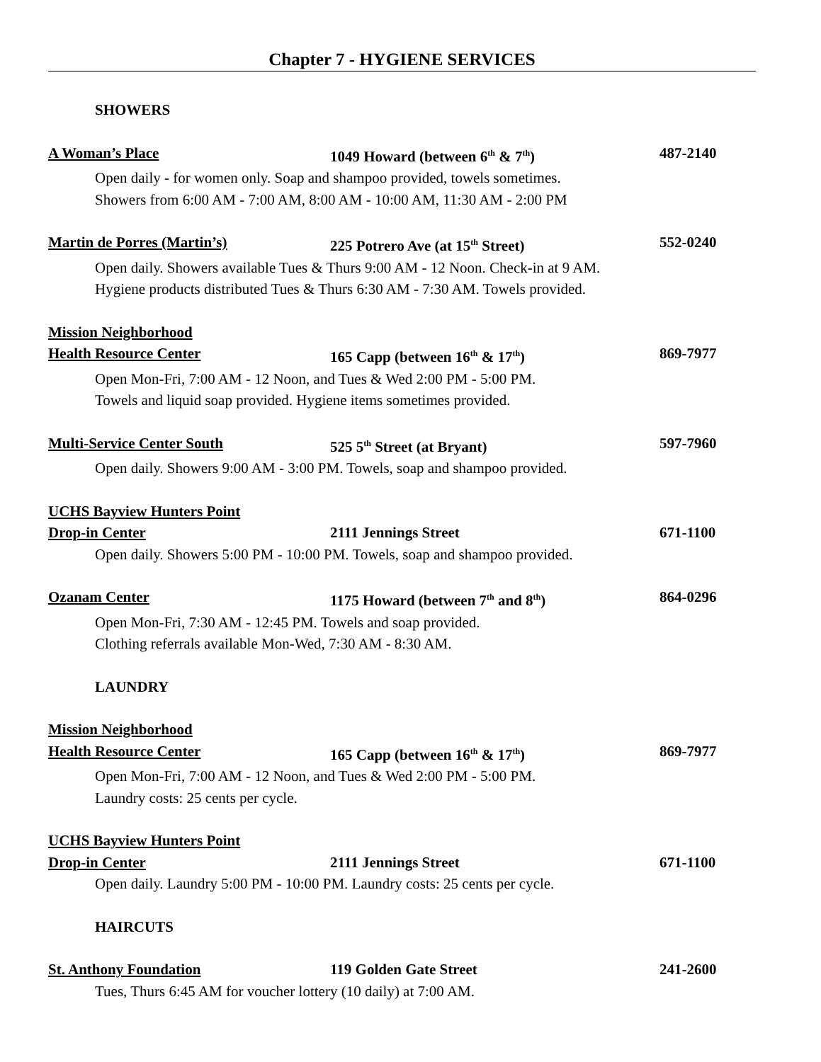Chapter 7 - HYGIENE SERVICES
SHOWERS
A Woman’s Place 1049 Howard (between 6<sup>th</sup> & 7<sup>th</sup>) 487-2140
Open daily - for women only. Soap and shampoo provided, towels sometimes.
Showers from 6:00 AM - 7:00 AM, 8:00 AM - 10:00 AM, 11:30 AM - 2:00 PM
Martin de Porres (Martin’s) 225 Potrero Ave (at 15<sup>th</sup> Street) 552-0240
Open daily. Showers available Tues & Thurs 9:00 AM - 12 Noon. Check-in at 9 AM.
Hygiene products distributed Tues & Thurs 6:30 AM - 7:30 AM. Towels provided.
Mission Neighborhood
Health Resource Center 165 Capp (between 16<sup>th</sup> & 17<sup>th</sup>) 869-7977
Open Mon-Fri, 7:00 AM - 12 Noon, and Tues & Wed 2:00 PM - 5:00 PM.
Towels and liquid soap provided. Hygiene items sometimes provided.
Multi-Service Center South 525 5<sup>th</sup> Street (at Bryant) 597-7960
Open daily. Showers 9:00 AM - 3:00 PM. Towels, soap and shampoo provided.
UCHS Bayview Hunters Point
Drop-in Center 2111 Jennings Street 671-1100
Open daily. Showers 5:00 PM - 10:00 PM. Towels, soap and shampoo provided.
Ozanam Center 1175 Howard (between 7<sup>th</sup> and 8<sup>th</sup>) 864-0296
Open Mon-Fri, 7:30 AM - 12:45 PM. Towels and soap provided.
Clothing referrals available Mon-Wed, 7:30 AM - 8:30 AM.
LAUNDRY
Mission Neighborhood
Health Resource Center 165 Capp (between 16<sup>th</sup> & 17<sup>th</sup>) 869-7977
Open Mon-Fri, 7:00 AM - 12 Noon, and Tues & Wed 2:00 PM - 5:00 PM.
Laundry costs: 25 cents per cycle.
UCHS Bayview Hunters Point
Drop-in Center 2111 Jennings Street 671-1100
Open daily. Laundry 5:00 PM - 10:00 PM. Laundry costs: 25 cents per cycle.
HAIRCUTS
St. Anthony Foundation 119 Golden Gate Street 241-2600
Tues, Thurs 6:45 AM for voucher lottery (10 daily) at 7:00 AM.